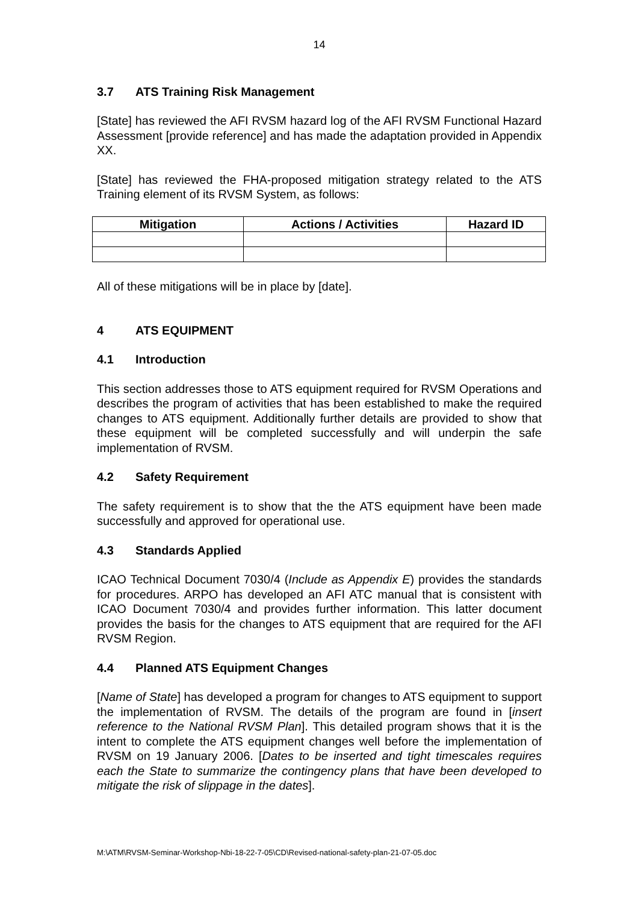14
3.7 ATS Training Risk Management
[State] has reviewed the AFI RVSM hazard log of the AFI RVSM Functional Hazard Assessment [provide reference] and has made the adaptation provided in Appendix XX.
[State] has reviewed the FHA-proposed mitigation strategy related to the ATS Training element of its RVSM System, as follows:
| Mitigation | Actions / Activities | Hazard ID |
| --- | --- | --- |
All of these mitigations will be in place by [date].
4 ATS EQUIPMENT
4.1 Introduction
This section addresses those to ATS equipment required for RVSM Operations and describes the program of activities that has been established to make the required changes to ATS equipment. Additionally further details are provided to show that these equipment will be completed successfully and will underpin the safe implementation of RVSM.
4.2 Safety Requirement
The safety requirement is to show that the the ATS equipment have been made successfully and approved for operational use.
4.3 Standards Applied
ICAO Technical Document 7030/4 (Include as Appendix E) provides the standards for procedures. ARPO has developed an AFI ATC manual that is consistent with ICAO Document 7030/4 and provides further information. This latter document provides the basis for the changes to ATS equipment that are required for the AFI RVSM Region.
4.4 Planned ATS Equipment Changes
[Name of State] has developed a program for changes to ATS equipment to support the implementation of RVSM. The details of the program are found in [insert reference to the National RVSM Plan]. This detailed program shows that it is the intent to complete the ATS equipment changes well before the implementation of RVSM on 19 January 2006. [Dates to be inserted and tight timescales requires each the State to summarize the contingency plans that have been developed to mitigate the risk of slippage in the dates].
M:\ATM\RVSM-Seminar-Workshop-Nbi-18-22-7-05\CD\Revised-national-safety-plan-21-07-05.doc